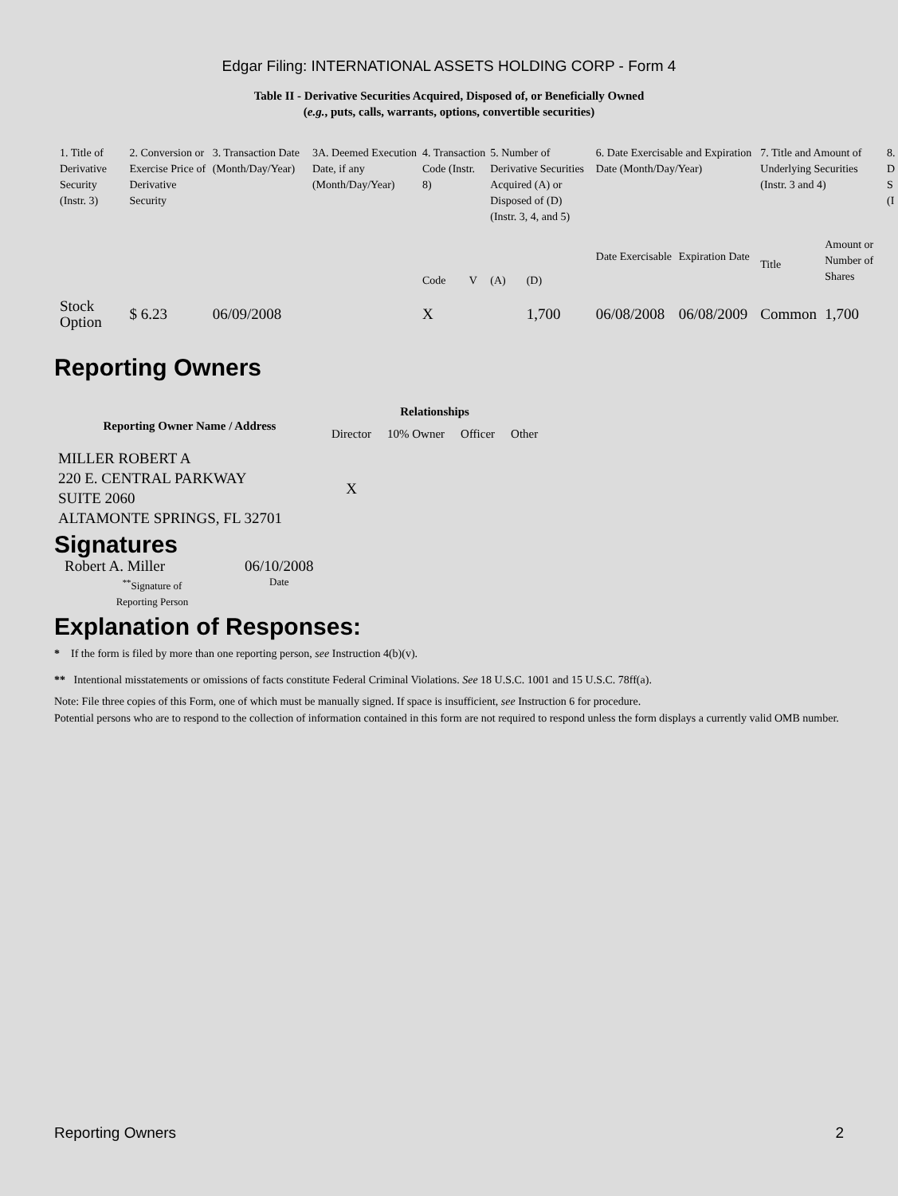Edgar Filing: INTERNATIONAL ASSETS HOLDING CORP - Form 4
Table II - Derivative Securities Acquired, Disposed of, or Beneficially Owned
(e.g., puts, calls, warrants, options, convertible securities)
| 1. Title of Derivative Security (Instr. 3) | 2. Conversion or Exercise Price of Derivative Security | 3. Transaction Date (Month/Day/Year) | 3A. Deemed Execution Date, if any (Month/Day/Year) | 4. Transaction Code (Instr. 8) | | 5. Number of Derivative Securities Acquired (A) or Disposed of (D) (Instr. 3, 4, and 5) | | 6. Date Exercisable and Expiration Date (Month/Day/Year) | | 7. Title and Amount of Underlying Securities (Instr. 3 and 4) | | 8. D S (I |
| --- | --- | --- | --- | --- | --- | --- | --- | --- | --- | --- | --- | --- |
| | | | | Code | V | (A) | (D) | Date Exercisable | Expiration Date | Title | Amount or Number of Shares | |
| Stock Option | $ 6.23 | 06/09/2008 | | X | | | 1,700 | 06/08/2008 | 06/08/2009 | Common | 1,700 | |
Reporting Owners
| Reporting Owner Name / Address | Relationships | | | |
| --- | --- | --- | --- | --- |
| | Director | 10% Owner | Officer | Other |
| MILLER ROBERT A 220 E. CENTRAL PARKWAY SUITE 2060 ALTAMONTE SPRINGS, FL 32701 | X | | | |
Signatures
| Robert A. Miller | 06/10/2008 |
| <sup>**</sup> Signature of Reporting Person | Date |
Explanation of Responses:
* If the form is filed by more than one reporting person, see Instruction 4(b)(v).
** Intentional misstatements or omissions of facts constitute Federal Criminal Violations. See 18 U.S.C. 1001 and 15 U.S.C. 78ff(a).
Note: File three copies of this Form, one of which must be manually signed. If space is insufficient, see Instruction 6 for procedure.
Potential persons who are to respond to the collection of information contained in this form are not required to respond unless the form displays a currently valid OMB number.
Reporting Owners 2